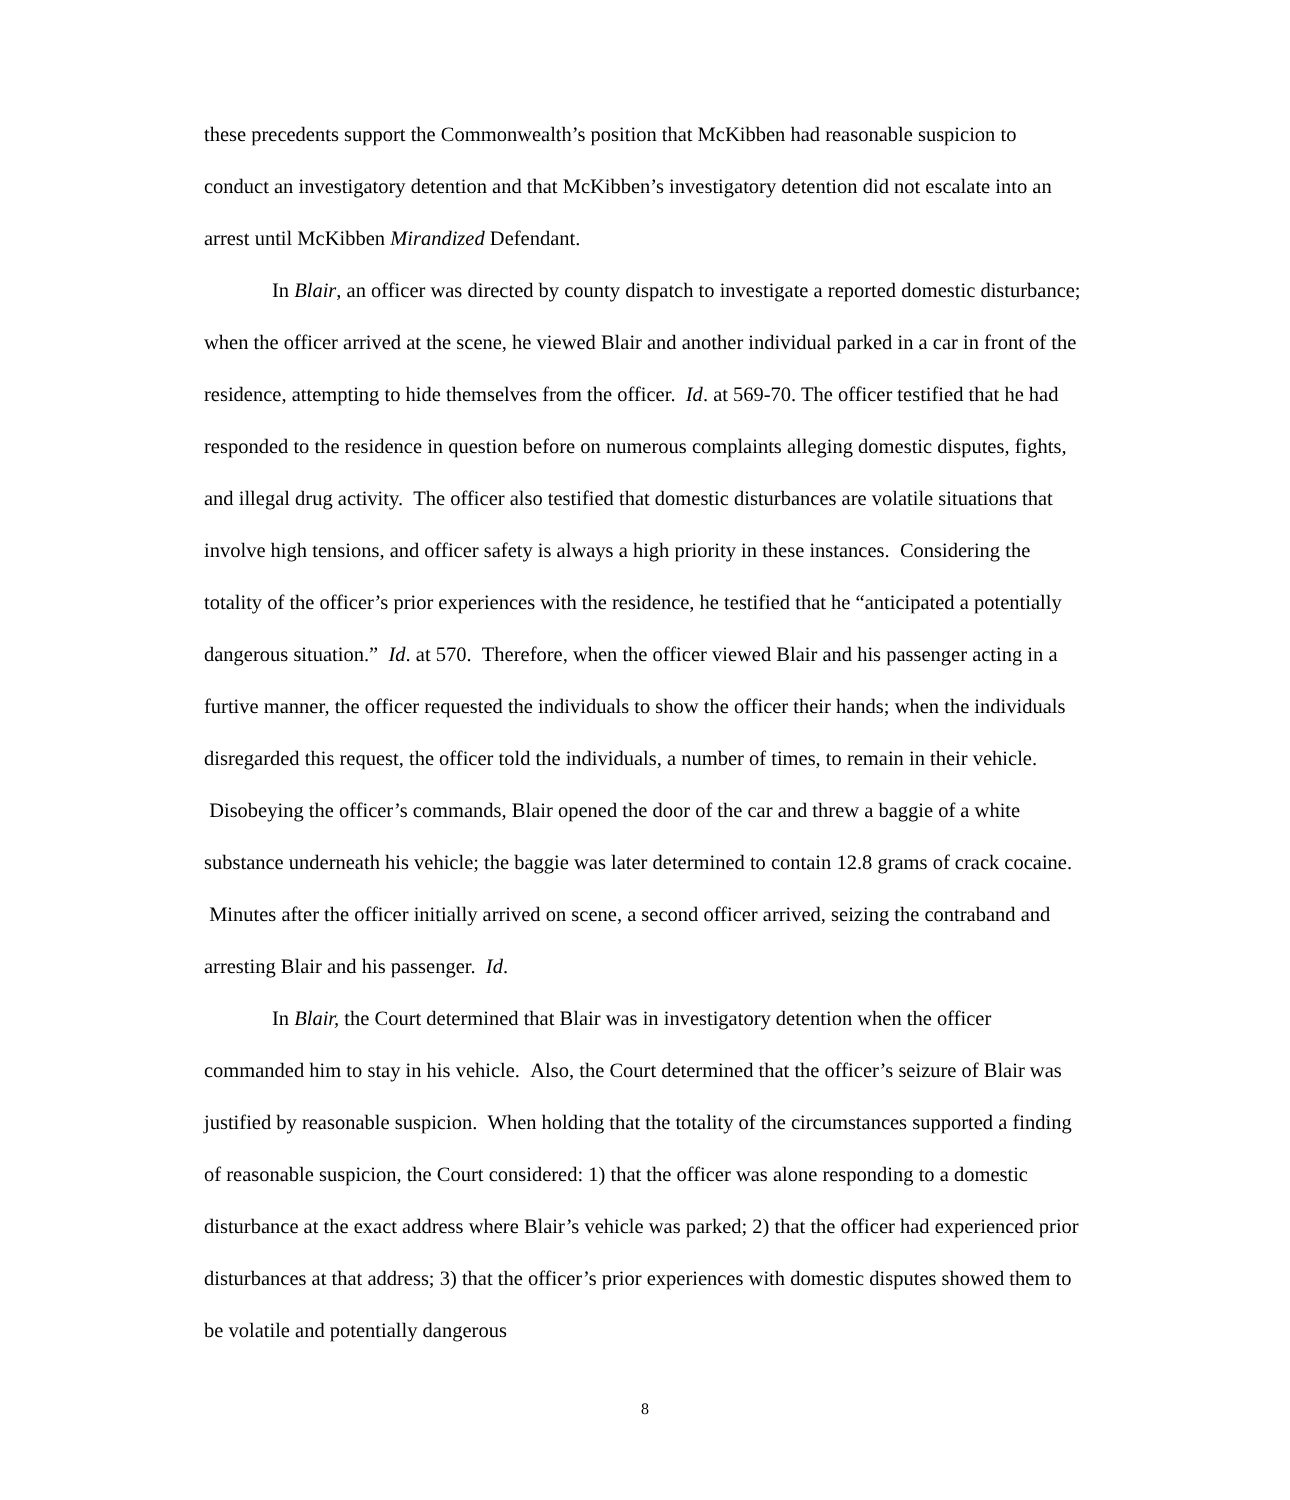these precedents support the Commonwealth’s position that McKibben had reasonable suspicion to conduct an investigatory detention and that McKibben’s investigatory detention did not escalate into an arrest until McKibben Mirandized Defendant.
In Blair, an officer was directed by county dispatch to investigate a reported domestic disturbance; when the officer arrived at the scene, he viewed Blair and another individual parked in a car in front of the residence, attempting to hide themselves from the officer. Id. at 569-70. The officer testified that he had responded to the residence in question before on numerous complaints alleging domestic disputes, fights, and illegal drug activity. The officer also testified that domestic disturbances are volatile situations that involve high tensions, and officer safety is always a high priority in these instances. Considering the totality of the officer’s prior experiences with the residence, he testified that he “anticipated a potentially dangerous situation.” Id. at 570. Therefore, when the officer viewed Blair and his passenger acting in a furtive manner, the officer requested the individuals to show the officer their hands; when the individuals disregarded this request, the officer told the individuals, a number of times, to remain in their vehicle. Disobeying the officer’s commands, Blair opened the door of the car and threw a baggie of a white substance underneath his vehicle; the baggie was later determined to contain 12.8 grams of crack cocaine. Minutes after the officer initially arrived on scene, a second officer arrived, seizing the contraband and arresting Blair and his passenger. Id.
In Blair, the Court determined that Blair was in investigatory detention when the officer commanded him to stay in his vehicle. Also, the Court determined that the officer’s seizure of Blair was justified by reasonable suspicion. When holding that the totality of the circumstances supported a finding of reasonable suspicion, the Court considered: 1) that the officer was alone responding to a domestic disturbance at the exact address where Blair’s vehicle was parked; 2) that the officer had experienced prior disturbances at that address; 3) that the officer’s prior experiences with domestic disputes showed them to be volatile and potentially dangerous
8